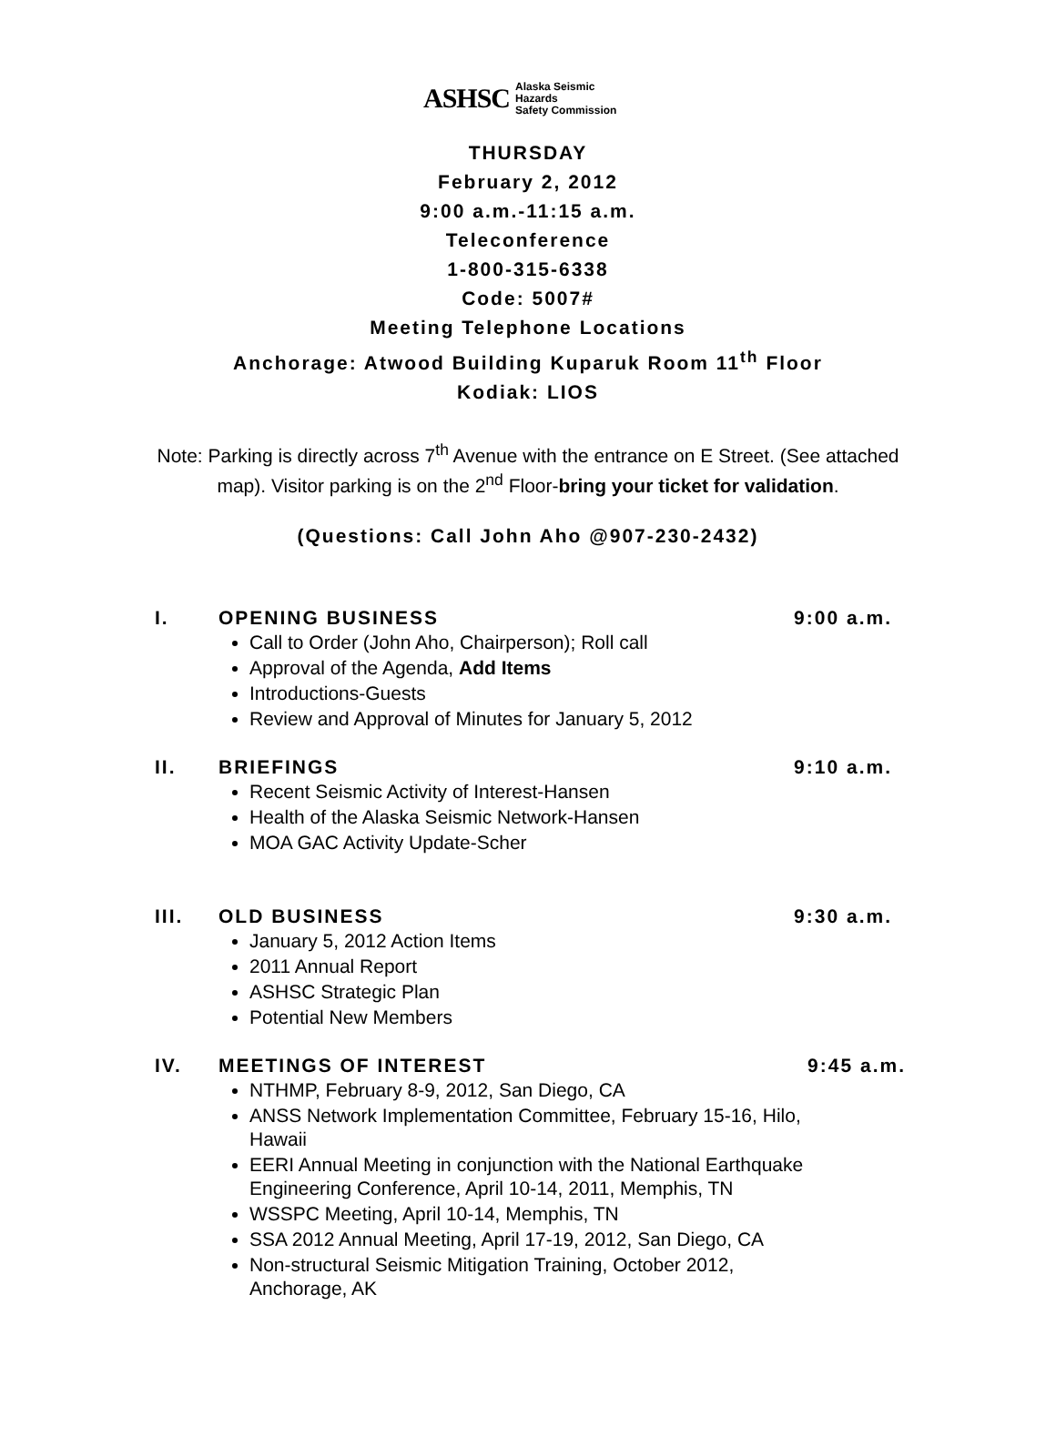ASHSC Alaska Seismic Hazards
Safety Commission
THURSDAY
February 2, 2012
9:00 a.m.-11:15 a.m.
Teleconference
1-800-315-6338
Code: 5007#
Meeting Telephone Locations
Anchorage: Atwood Building Kuparuk Room 11<sup>th</sup> Floor
Kodiak: LIOS
Note: Parking is directly across 7<sup>th</sup> Avenue with the entrance on E Street. (See attached map). Visitor parking is on the 2<sup>nd</sup> Floor-bring your ticket for validation.
(Questions: Call John Aho @907-230-2432)
I. OPENING BUSINESS 9:00 a.m.
Call to Order (John Aho, Chairperson); Roll call
Approval of the Agenda, Add Items
Introductions-Guests
Review and Approval of Minutes for January 5, 2012
II. BRIEFINGS 9:10 a.m.
Recent Seismic Activity of Interest-Hansen
Health of the Alaska Seismic Network-Hansen
MOA GAC Activity Update-Scher
III. OLD BUSINESS 9:30 a.m.
January 5, 2012 Action Items
2011 Annual Report
ASHSC Strategic Plan
Potential New Members
IV. MEETINGS OF INTEREST 9:45 a.m.
NTHMP, February 8-9, 2012, San Diego, CA
ANSS Network Implementation Committee, February 15-16, Hilo, Hawaii
EERI Annual Meeting in conjunction with the National Earthquake Engineering Conference, April 10-14, 2011, Memphis, TN
WSSPC Meeting, April 10-14, Memphis, TN
SSA 2012 Annual Meeting, April 17-19, 2012, San Diego, CA
Non-structural Seismic Mitigation Training, October 2012, Anchorage, AK